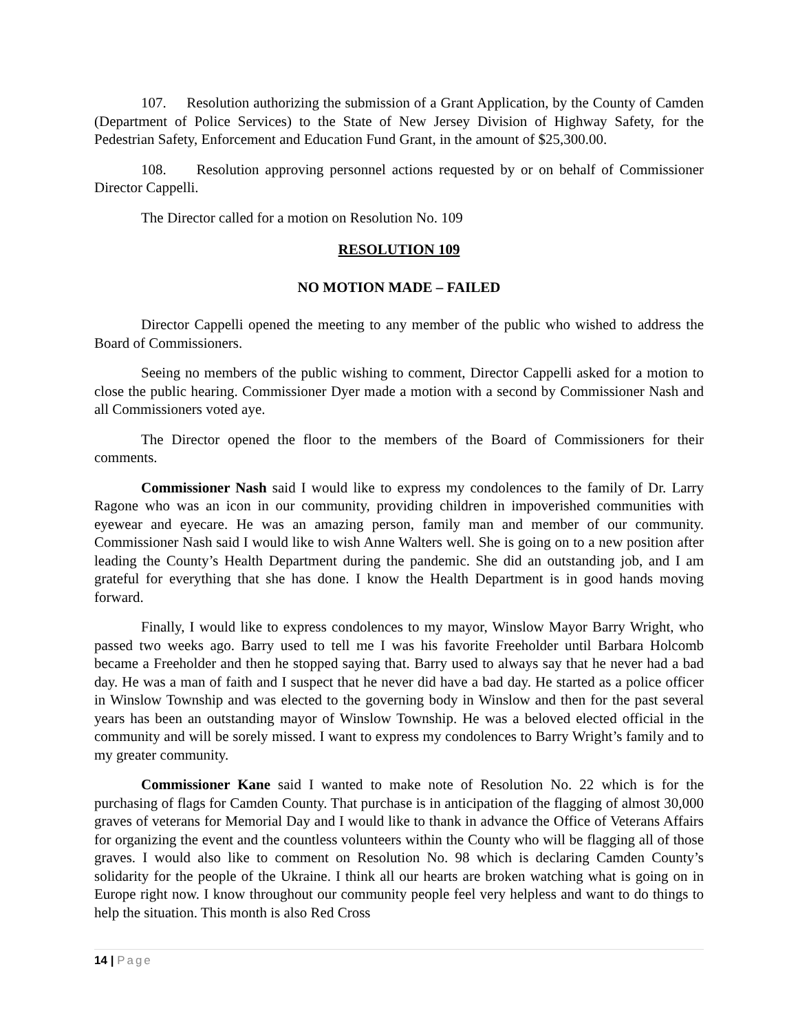107. Resolution authorizing the submission of a Grant Application, by the County of Camden (Department of Police Services) to the State of New Jersey Division of Highway Safety, for the Pedestrian Safety, Enforcement and Education Fund Grant, in the amount of $25,300.00.
108. Resolution approving personnel actions requested by or on behalf of Commissioner Director Cappelli.
The Director called for a motion on Resolution No. 109
RESOLUTION 109
NO MOTION MADE – FAILED
Director Cappelli opened the meeting to any member of the public who wished to address the Board of Commissioners.
Seeing no members of the public wishing to comment, Director Cappelli asked for a motion to close the public hearing. Commissioner Dyer made a motion with a second by Commissioner Nash and all Commissioners voted aye.
The Director opened the floor to the members of the Board of Commissioners for their comments.
Commissioner Nash said I would like to express my condolences to the family of Dr. Larry Ragone who was an icon in our community, providing children in impoverished communities with eyewear and eyecare. He was an amazing person, family man and member of our community. Commissioner Nash said I would like to wish Anne Walters well. She is going on to a new position after leading the County’s Health Department during the pandemic. She did an outstanding job, and I am grateful for everything that she has done. I know the Health Department is in good hands moving forward.
Finally, I would like to express condolences to my mayor, Winslow Mayor Barry Wright, who passed two weeks ago. Barry used to tell me I was his favorite Freeholder until Barbara Holcomb became a Freeholder and then he stopped saying that. Barry used to always say that he never had a bad day. He was a man of faith and I suspect that he never did have a bad day. He started as a police officer in Winslow Township and was elected to the governing body in Winslow and then for the past several years has been an outstanding mayor of Winslow Township. He was a beloved elected official in the community and will be sorely missed. I want to express my condolences to Barry Wright’s family and to my greater community.
Commissioner Kane said I wanted to make note of Resolution No. 22 which is for the purchasing of flags for Camden County. That purchase is in anticipation of the flagging of almost 30,000 graves of veterans for Memorial Day and I would like to thank in advance the Office of Veterans Affairs for organizing the event and the countless volunteers within the County who will be flagging all of those graves. I would also like to comment on Resolution No. 98 which is declaring Camden County’s solidarity for the people of the Ukraine. I think all our hearts are broken watching what is going on in Europe right now. I know throughout our community people feel very helpless and want to do things to help the situation. This month is also Red Cross
14 | Page